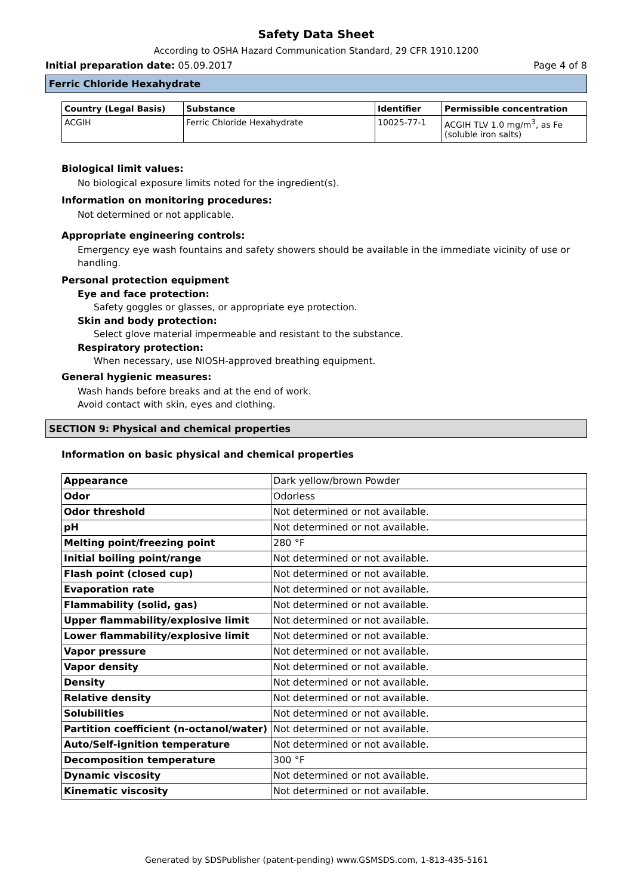Safety Data Sheet
According to OSHA Hazard Communication Standard, 29 CFR 1910.1200
Initial preparation date: 05.09.2017 Page 4 of 8
Ferric Chloride Hexahydrate
| Country (Legal Basis) | Substance | Identifier | Permissible concentration |
| --- | --- | --- | --- |
| ACGIH | Ferric Chloride Hexahydrate | 10025-77-1 | ACGIH TLV 1.0 mg/m<sup>3</sup>, as Fe (soluble iron salts) |
Biological limit values:
No biological exposure limits noted for the ingredient(s).
Information on monitoring procedures:
Not determined or not applicable.
Appropriate engineering controls:
Emergency eye wash fountains and safety showers should be available in the immediate vicinity of use or handling.
Personal protection equipment
Eye and face protection:
Safety goggles or glasses, or appropriate eye protection.
Skin and body protection:
Select glove material impermeable and resistant to the substance.
Respiratory protection:
When necessary, use NIOSH-approved breathing equipment.
General hygienic measures:
Wash hands before breaks and at the end of work.
Avoid contact with skin, eyes and clothing.
SECTION 9: Physical and chemical properties
Information on basic physical and chemical properties
| Appearance | Dark yellow/brown Powder |
| Odor | Odorless |
| Odor threshold | Not determined or not available. |
| pH | Not determined or not available. |
| Melting point/freezing point | 280 °F |
| Initial boiling point/range | Not determined or not available. |
| Flash point (closed cup) | Not determined or not available. |
| Evaporation rate | Not determined or not available. |
| Flammability (solid, gas) | Not determined or not available. |
| Upper flammability/explosive limit | Not determined or not available. |
| Lower flammability/explosive limit | Not determined or not available. |
| Vapor pressure | Not determined or not available. |
| Vapor density | Not determined or not available. |
| Density | Not determined or not available. |
| Relative density | Not determined or not available. |
| Solubilities | Not determined or not available. |
| Partition coefficient (n-octanol/water) | Not determined or not available. |
| Auto/Self-ignition temperature | Not determined or not available. |
| Decomposition temperature | 300 °F |
| Dynamic viscosity | Not determined or not available. |
| Kinematic viscosity | Not determined or not available. |
Generated by SDSPublisher (patent-pending) www.GSMSDS.com, 1-813-435-5161